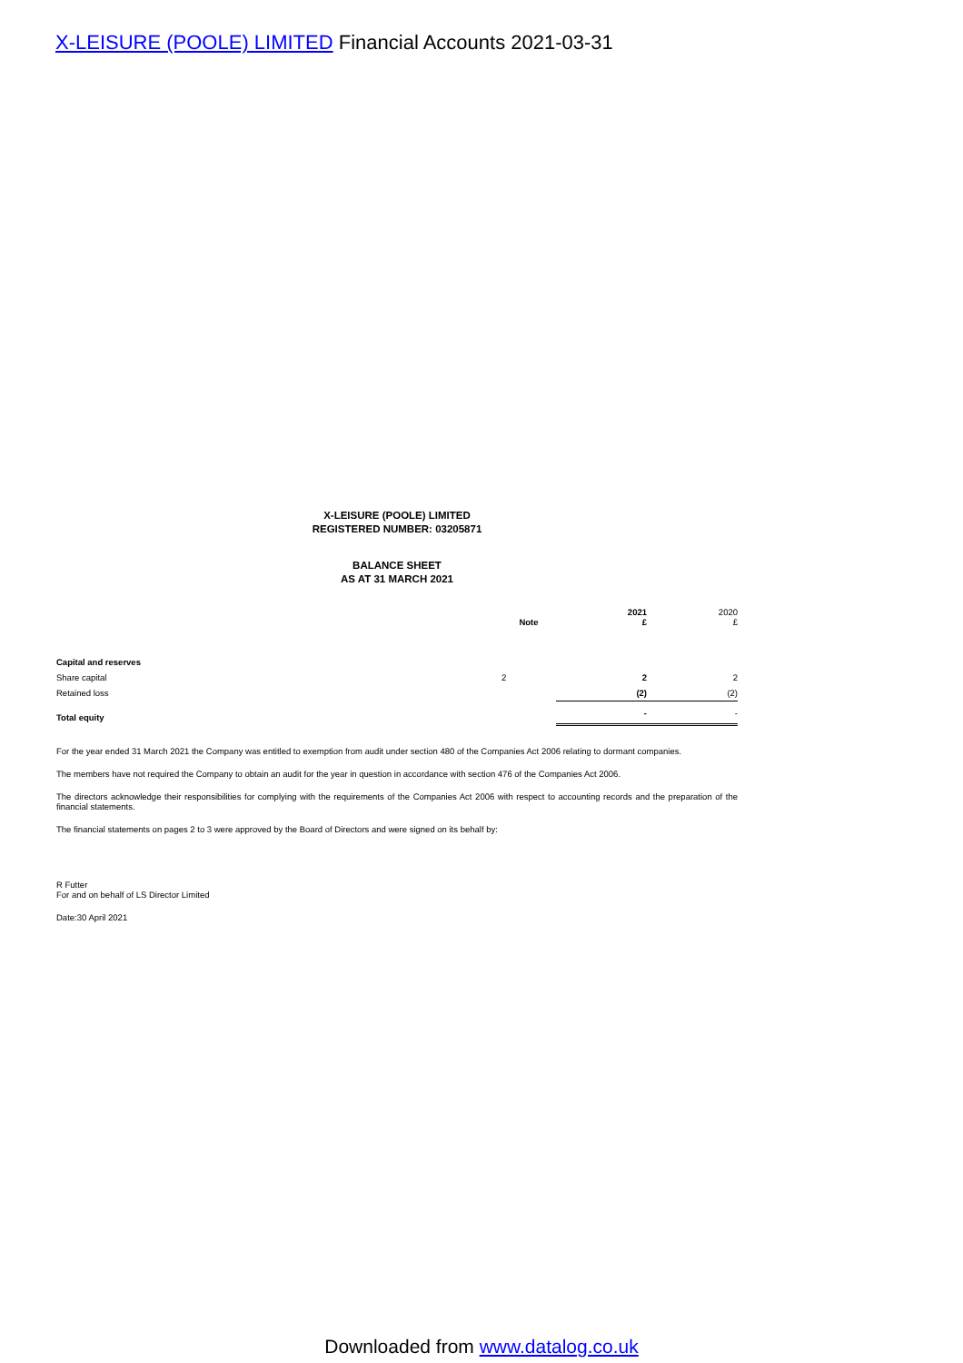X-LEISURE (POOLE) LIMITED Financial Accounts 2021-03-31
X-LEISURE (POOLE) LIMITED
REGISTERED NUMBER: 03205871
BALANCE SHEET
AS AT 31 MARCH 2021
| | Note | 2021 £ | 2020 £ |
| --- | --- | --- | --- |
| Capital and reserves | | | |
| Share capital | 2 | 2 | 2 |
| Retained loss | | (2) | (2) |
| Total equity | | - | - |
For the year ended 31 March 2021 the Company was entitled to exemption from audit under section 480 of the Companies Act 2006 relating to dormant companies.
The members have not required the Company to obtain an audit for the year in question in accordance with section 476 of the Companies Act 2006.
The directors acknowledge their responsibilities for complying with the requirements of the Companies Act 2006 with respect to accounting records and the preparation of the financial statements.
The financial statements on pages 2 to 3 were approved by the Board of Directors and were signed on its behalf by:
R Futter
For and on behalf of LS Director Limited
Date:30 April 2021
Downloaded from www.datalog.co.uk